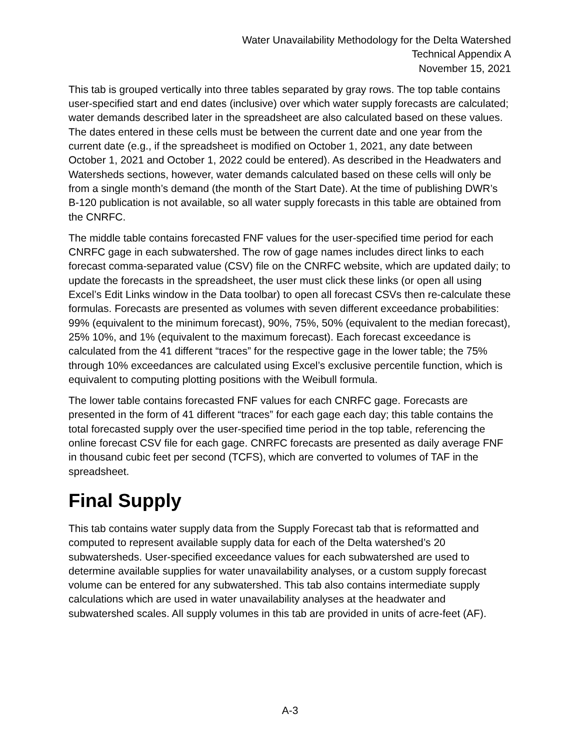Water Unavailability Methodology for the Delta Watershed
Technical Appendix A
November 15, 2021
This tab is grouped vertically into three tables separated by gray rows. The top table contains user-specified start and end dates (inclusive) over which water supply forecasts are calculated; water demands described later in the spreadsheet are also calculated based on these values. The dates entered in these cells must be between the current date and one year from the current date (e.g., if the spreadsheet is modified on October 1, 2021, any date between October 1, 2021 and October 1, 2022 could be entered). As described in the Headwaters and Watersheds sections, however, water demands calculated based on these cells will only be from a single month’s demand (the month of the Start Date). At the time of publishing DWR’s B-120 publication is not available, so all water supply forecasts in this table are obtained from the CNRFC.
The middle table contains forecasted FNF values for the user-specified time period for each CNRFC gage in each subwatershed. The row of gage names includes direct links to each forecast comma-separated value (CSV) file on the CNRFC website, which are updated daily; to update the forecasts in the spreadsheet, the user must click these links (or open all using Excel’s Edit Links window in the Data toolbar) to open all forecast CSVs then re-calculate these formulas. Forecasts are presented as volumes with seven different exceedance probabilities: 99% (equivalent to the minimum forecast), 90%, 75%, 50% (equivalent to the median forecast), 25% 10%, and 1% (equivalent to the maximum forecast). Each forecast exceedance is calculated from the 41 different “traces” for the respective gage in the lower table; the 75% through 10% exceedances are calculated using Excel’s exclusive percentile function, which is equivalent to computing plotting positions with the Weibull formula.
The lower table contains forecasted FNF values for each CNRFC gage. Forecasts are presented in the form of 41 different “traces” for each gage each day; this table contains the total forecasted supply over the user-specified time period in the top table, referencing the online forecast CSV file for each gage. CNRFC forecasts are presented as daily average FNF in thousand cubic feet per second (TCFS), which are converted to volumes of TAF in the spreadsheet.
Final Supply
This tab contains water supply data from the Supply Forecast tab that is reformatted and computed to represent available supply data for each of the Delta watershed’s 20 subwatersheds. User-specified exceedance values for each subwatershed are used to determine available supplies for water unavailability analyses, or a custom supply forecast volume can be entered for any subwatershed. This tab also contains intermediate supply calculations which are used in water unavailability analyses at the headwater and subwatershed scales. All supply volumes in this tab are provided in units of acre-feet (AF).
A-3